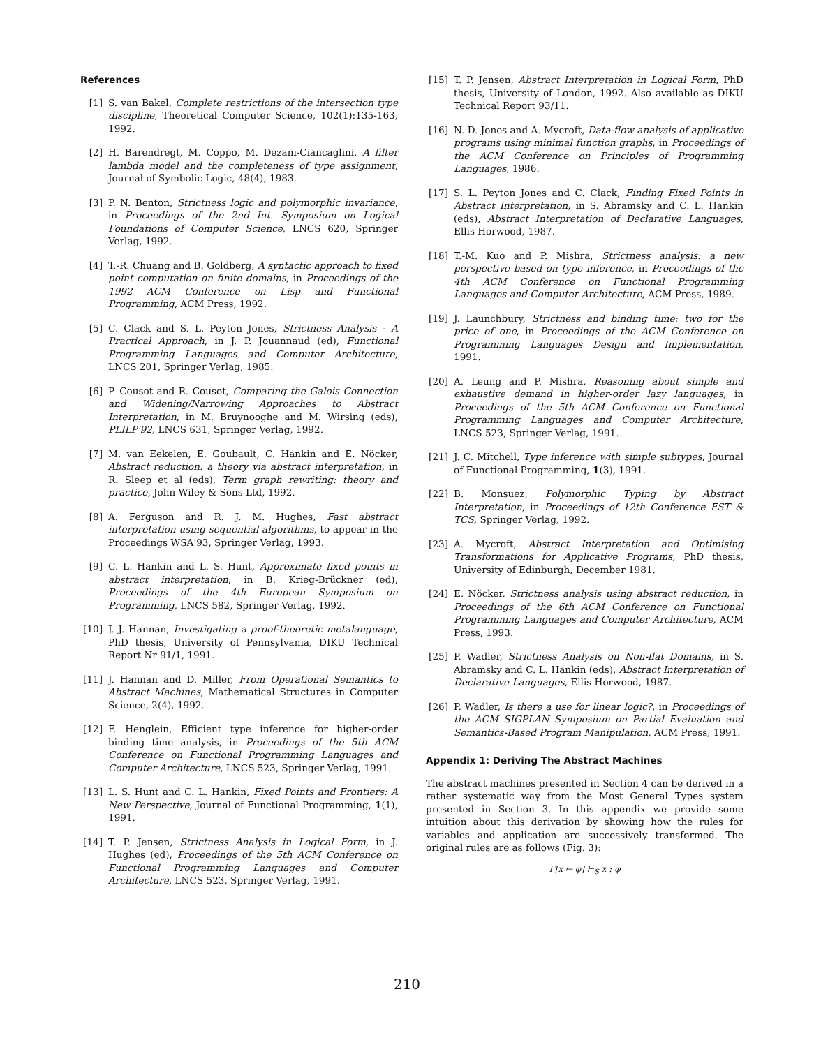References
[1] S. van Bakel, Complete restrictions of the intersection type discipline, Theoretical Computer Science, 102(1):135-163, 1992.
[2] H. Barendregt, M. Coppo, M. Dezani-Ciancaglini, A filter lambda model and the completeness of type assignment, Journal of Symbolic Logic, 48(4), 1983.
[3] P. N. Benton, Strictness logic and polymorphic invariance, in Proceedings of the 2nd Int. Symposium on Logical Foundations of Computer Science, LNCS 620, Springer Verlag, 1992.
[4] T.-R. Chuang and B. Goldberg, A syntactic approach to fixed point computation on finite domains, in Proceedings of the 1992 ACM Conference on Lisp and Functional Programming, ACM Press, 1992.
[5] C. Clack and S. L. Peyton Jones, Strictness Analysis - A Practical Approach, in J. P. Jouannaud (ed), Functional Programming Languages and Computer Architecture, LNCS 201, Springer Verlag, 1985.
[6] P. Cousot and R. Cousot, Comparing the Galois Connection and Widening/Narrowing Approaches to Abstract Interpretation, in M. Bruynooghe and M. Wirsing (eds), PLILP'92, LNCS 631, Springer Verlag, 1992.
[7] M. van Eekelen, E. Goubault, C. Hankin and E. Nöcker, Abstract reduction: a theory via abstract interpretation, in R. Sleep et al (eds), Term graph rewriting: theory and practice, John Wiley & Sons Ltd, 1992.
[8] A. Ferguson and R. J. M. Hughes, Fast abstract interpretation using sequential algorithms, to appear in the Proceedings WSA'93, Springer Verlag, 1993.
[9] C. L. Hankin and L. S. Hunt, Approximate fixed points in abstract interpretation, in B. Krieg-Brückner (ed), Proceedings of the 4th European Symposium on Programming, LNCS 582, Springer Verlag, 1992.
[10]
J. J. Hannan, Investigating a proof-theoretic metalanguage, PhD thesis, University of Pennsylvania, DIKU Technical Report Nr 91/1, 1991.
[11]
J. Hannan and D. Miller, From Operational Semantics to Abstract Machines, Mathematical Structures in Computer Science, 2(4), 1992.
[12]
F. Henglein, Efficient type inference for higher-order binding time analysis, in Proceedings of the 5th ACM Conference on Functional Programming Languages and Computer Architecture, LNCS 523, Springer Verlag, 1991.
[13]
L. S. Hunt and C. L. Hankin, Fixed Points and Frontiers: A New Perspective, Journal of Functional Programming, 1(1), 1991.
[14]
T. P. Jensen, Strictness Analysis in Logical Form, in J. Hughes (ed), Proceedings of the 5th ACM Conference on Functional Programming Languages and Computer Architecture, LNCS 523, Springer Verlag, 1991.
[15]
T. P. Jensen, Abstract Interpretation in Logical Form, PhD thesis, University of London, 1992. Also available as DIKU Technical Report 93/11.
[16]
N. D. Jones and A. Mycroft, Data-flow analysis of applicative programs using minimal function graphs, in Proceedings of the ACM Conference on Principles of Programming Languages, 1986.
[17]
S. L. Peyton Jones and C. Clack, Finding Fixed Points in Abstract Interpretation, in S. Abramsky and C. L. Hankin (eds), Abstract Interpretation of Declarative Languages, Ellis Horwood, 1987.
[18]
T.-M. Kuo and P. Mishra, Strictness analysis: a new perspective based on type inference, in Proceedings of the 4th ACM Conference on Functional Programming Languages and Computer Architecture, ACM Press, 1989.
[19]
J. Launchbury, Strictness and binding time: two for the price of one, in Proceedings of the ACM Conference on Programming Languages Design and Implementation, 1991.
[20]
A. Leung and P. Mishra, Reasoning about simple and exhaustive demand in higher-order lazy languages, in Proceedings of the 5th ACM Conference on Functional Programming Languages and Computer Architecture, LNCS 523, Springer Verlag, 1991.
[21]
J. C. Mitchell, Type inference with simple subtypes, Journal of Functional Programming, 1(3), 1991.
[22]
B. Monsuez, Polymorphic Typing by Abstract Interpretation, in Proceedings of 12th Conference FST & TCS, Springer Verlag, 1992.
[23]
A. Mycroft, Abstract Interpretation and Optimising Transformations for Applicative Programs, PhD thesis, University of Edinburgh, December 1981.
[24]
E. Nöcker, Strictness analysis using abstract reduction, in Proceedings of the 6th ACM Conference on Functional Programming Languages and Computer Architecture, ACM Press, 1993.
[25]
P. Wadler, Strictness Analysis on Non-flat Domains, in S. Abramsky and C. L. Hankin (eds), Abstract Interpretation of Declarative Languages, Ellis Horwood, 1987.
[26]
P. Wadler, Is there a use for linear logic?, in Proceedings of the ACM SIGPLAN Symposium on Partial Evaluation and Semantics-Based Program Manipulation, ACM Press, 1991.
Appendix 1: Deriving The Abstract Machines
The abstract machines presented in Section 4 can be derived in a rather systematic way from the Most General Types system presented in Section 3. In this appendix we provide some intuition about this derivation by showing how the rules for variables and application are successively transformed. The original rules are as follows (Fig. 3):
Γ[x ↦ φ] ⊢<sub>S</sub> x : φ
210